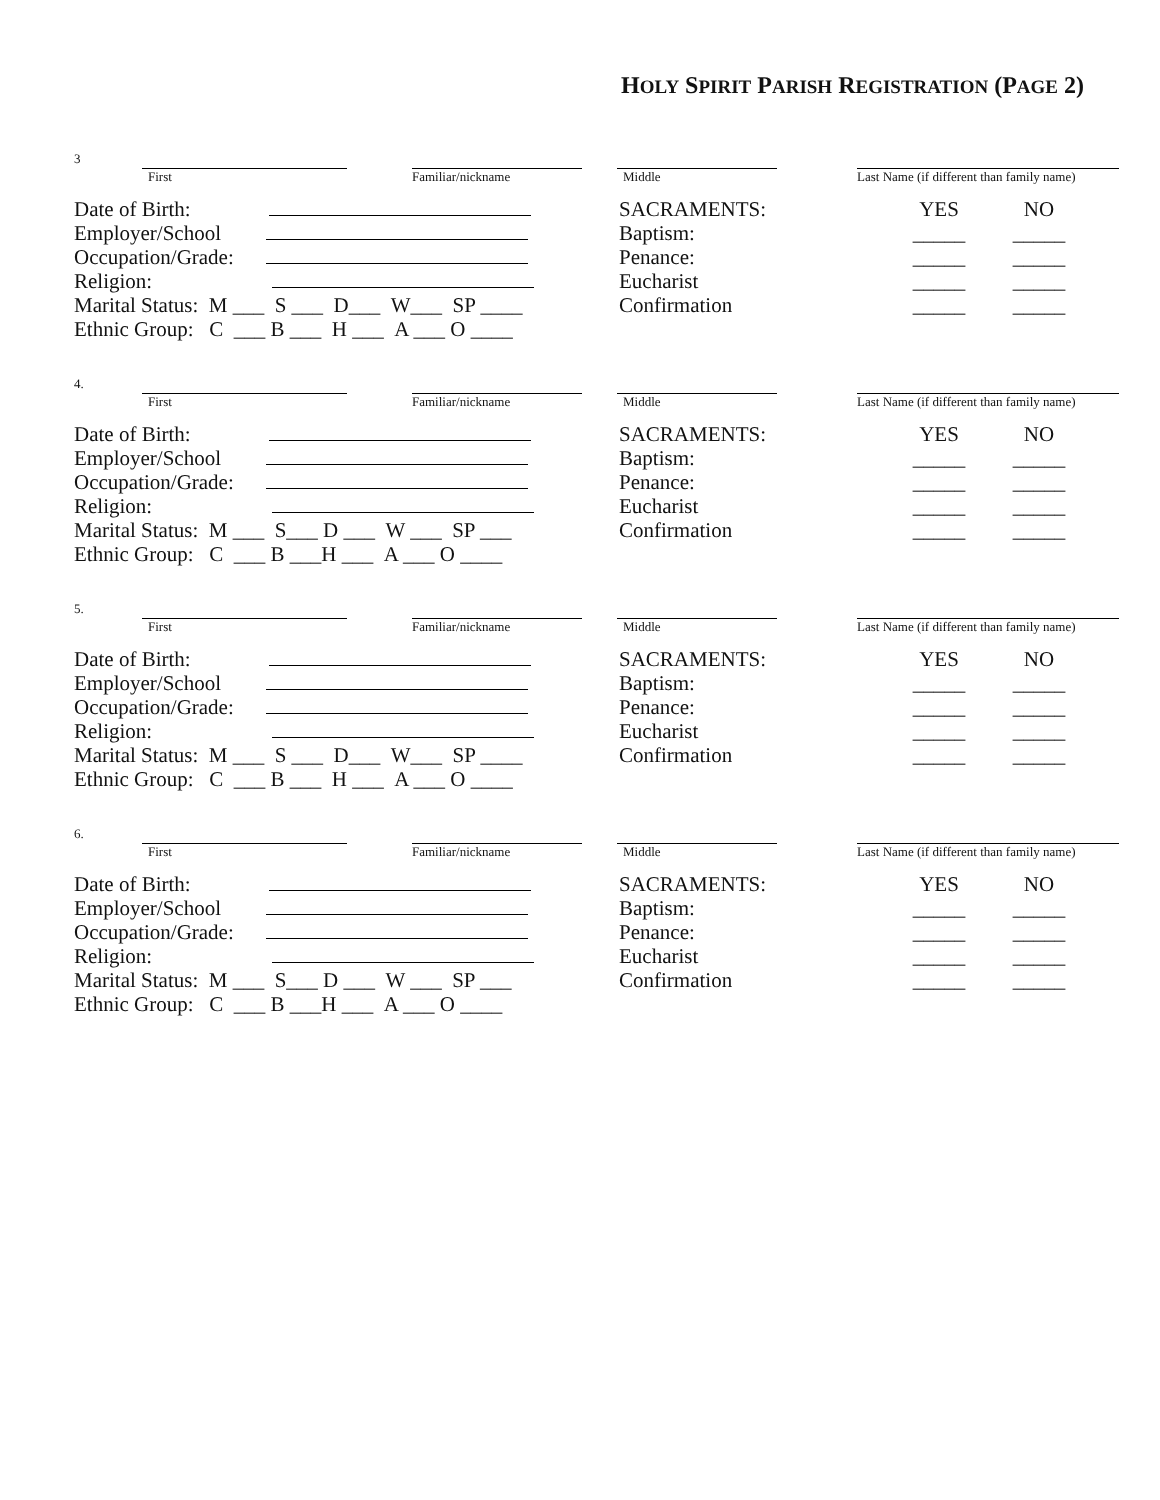HOLY SPIRIT PARISH REGISTRATION (PAGE 2)
3
First
Familiar/nickname
Middle
Last Name (if different than family name)
Date of Birth:
Employer/School
Occupation/Grade:
Religion:
Marital Status: M ___ S ___ D___ W___ SP ____
Ethnic Group: C ___ B ___ H ___ A ___ O ____
SACRAMENTS:
Baptism:
Penance:
Eucharist
Confirmation
YES
_____
_____
_____
_____
NO
_____
_____
_____
_____
4.
First
Familiar/nickname
Middle
Last Name (if different than family name)
Date of Birth:
Employer/School
Occupation/Grade:
Religion:
Marital Status: M ___ S___ D ___ W ___ SP ___
Ethnic Group: C ___ B ___H ___ A ___ O ____
SACRAMENTS:
Baptism:
Penance:
Eucharist
Confirmation
YES
_____
_____
_____
_____
NO
_____
_____
_____
_____
5.
First
Familiar/nickname
Middle
Last Name (if different than family name)
Date of Birth:
Employer/School
Occupation/Grade:
Religion:
Marital Status: M ___ S ___ D___ W___ SP ____
Ethnic Group: C ___ B ___ H ___ A ___ O ____
SACRAMENTS:
Baptism:
Penance:
Eucharist
Confirmation
YES
_____
_____
_____
_____
NO
_____
_____
_____
_____
6.
First
Familiar/nickname
Middle
Last Name (if different than family name)
Date of Birth:
Employer/School
Occupation/Grade:
Religion:
Marital Status: M ___ S___ D ___ W ___ SP ___
Ethnic Group: C ___ B ___H ___ A ___ O ____
SACRAMENTS:
Baptism:
Penance:
Eucharist
Confirmation
YES
_____
_____
_____
_____
NO
_____
_____
_____
_____